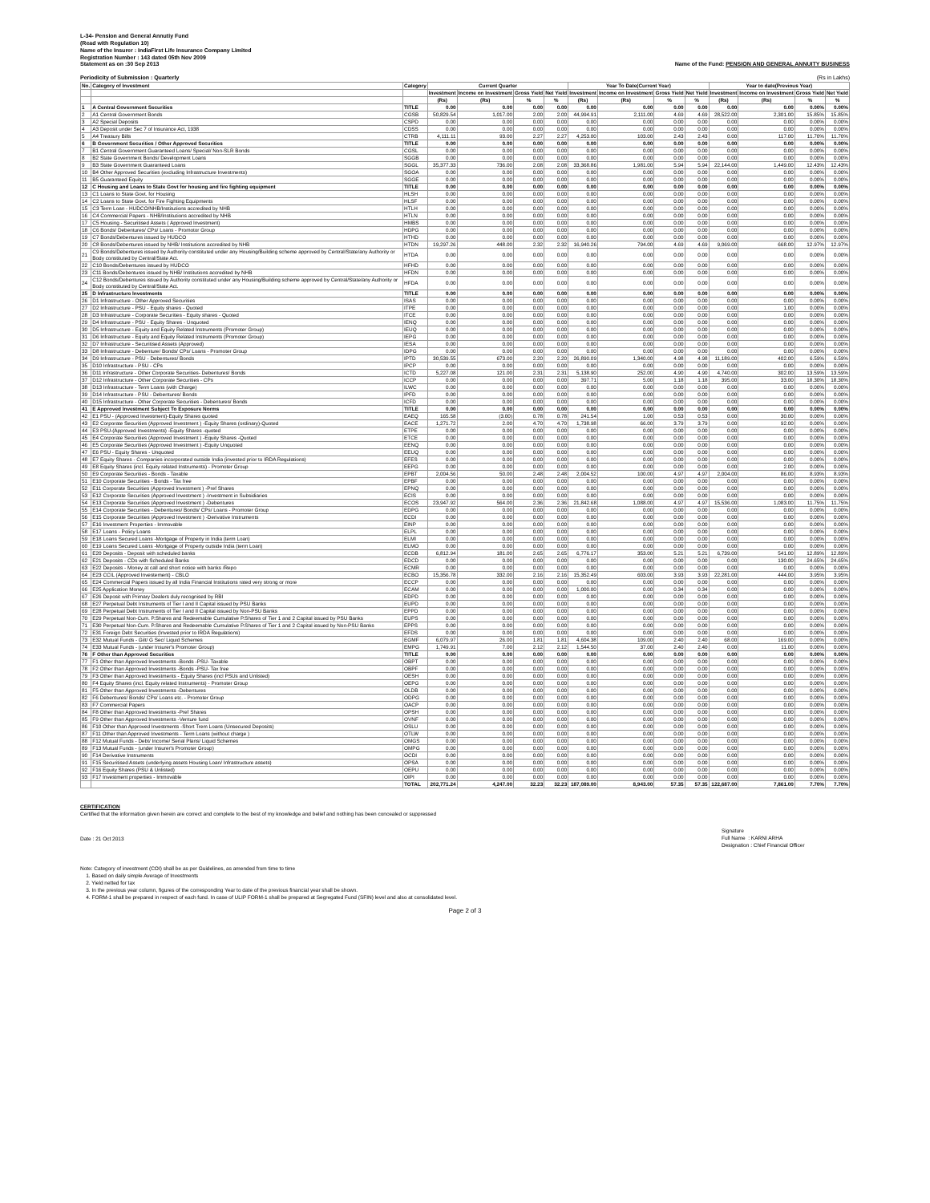L-34- Pension and General Annutiy Fund
(Read with Regulation 10)
Name of the Insurer : IndiaFirst Life Insurance Company Limited
Registration Number : 143 dated 05th Nov 2009
Statement as on :30 Sep 2013 Name of the Fund: PENSION AND GENERAL ANNUITY BUSINESS
Periodicity of Submission : Quarterly (Rs in Lakhs)
| No. | Category of Investment | Category | Current Quarter | | | | Year To Date(Current Year) | | | | Year to date(Previous Year) | | | |
| --- | --- | --- | --- | --- | --- | --- | --- | --- | --- | --- | --- | --- | --- | --- |
| | | | Investment | Income on Investment | Gross Yield | Net Yield | Investment | Income on Investment | Gross Yield | Net Yield | Investment | Income on Investment | Gross Yield | Net Yield |
| | | | (Rs) | (Rs) | % | % | (Rs) | (Rs) | % | % | (Rs) | (Rs) | % | % |
| 1 | A Central Government Securities | TITLE | 0.00 | 0.00 | 0.00 | 0.00 | 0.00 | 0.00 | 0.00 | 0.00 | 0.00 | 0.00 | 0.00% | 0.00% |
| 2 | A1 Central Government Bonds | CGSB | 50,829.54 | 1,017.00 | 2.00 | 2.00 | 44,994.91 | 2,111.00 | 4.69 | 4.69 | 28,522.00 | 2,301.00 | 15.85% | 15.85% |
| 3 | A2 Special Deposits | CSPD | 0.00 | 0.00 | 0.00 | 0.00 | 0.00 | 0.00 | 0.00 | 0.00 | 0.00 | 0.00 | 0.00% | 0.00% |
| 4 | A3 Deposit under Sec 7 of Insurance Act, 1938 | CDSS | 0.00 | 0.00 | 0.00 | 0.00 | 0.00 | 0.00 | 0.00 | 0.00 | 0.00 | 0.00 | 0.00% | 0.00% |
| 5 | A4 Treasury Bills | CTRB | 4,111.11 | 93.00 | 2.27 | 2.27 | 4,253.00 | 103.00 | 2.43 | 2.43 | 0.00 | 117.00 | 11.70% | 11.70% |
| 6 | B Government Securities / Other Approved Securities | TITLE | 0.00 | 0.00 | 0.00 | 0.00 | 0.00 | 0.00 | 0.00 | 0.00 | 0.00 | 0.00 | 0.00% | 0.00% |
| 7 | B1 Central Government Guaranteed Loans/ Special/ Non-SLR Bonds | CGSL | 0.00 | 0.00 | 0.00 | 0.00 | 0.00 | 0.00 | 0.00 | 0.00 | 0.00 | 0.00 | 0.00% | 0.00% |
| 8 | B2 State Government Bonds/ Development Loans | SGGB | 0.00 | 0.00 | 0.00 | 0.00 | 0.00 | 0.00 | 0.00 | 0.00 | 0.00 | 0.00 | 0.00% | 0.00% |
| 9 | B3 State Government Guaranteed Loans | SGGL | 35,377.33 | 736.00 | 2.08 | 2.08 | 33,368.86 | 1,981.00 | 5.94 | 5.94 | 22,144.00 | 1,449.00 | 12.43% | 12.43% |
| 10 | B4 Other Approved Securities (excluding Infrastructure Investments) | SGOA | 0.00 | 0.00 | 0.00 | 0.00 | 0.00 | 0.00 | 0.00 | 0.00 | 0.00 | 0.00 | 0.00% | 0.00% |
| 11 | B5 Guaranteed Equity | SGGE | 0.00 | 0.00 | 0.00 | 0.00 | 0.00 | 0.00 | 0.00 | 0.00 | 0.00 | 0.00 | 0.00% | 0.00% |
| 12 | C Housing and Loans to State Govt for housing and fire fighting equipment | TITLE | 0.00 | 0.00 | 0.00 | 0.00 | 0.00 | 0.00 | 0.00 | 0.00 | 0.00 | 0.00 | 0.00% | 0.00% |
| 13 | C1 Loans to State Govt. for Housing | HLSH | 0.00 | 0.00 | 0.00 | 0.00 | 0.00 | 0.00 | 0.00 | 0.00 | 0.00 | 0.00 | 0.00% | 0.00% |
| 14 | C2 Loans to State Govt. for Fire Fighting Equipments | HLSF | 0.00 | 0.00 | 0.00 | 0.00 | 0.00 | 0.00 | 0.00 | 0.00 | 0.00 | 0.00 | 0.00% | 0.00% |
| 15 | C3 Term Loan - HUDCO/NHB/Institutions accredited by NHB | HTLH | 0.00 | 0.00 | 0.00 | 0.00 | 0.00 | 0.00 | 0.00 | 0.00 | 0.00 | 0.00 | 0.00% | 0.00% |
| 16 | C4 Commercial Papers - NHB/Institutions accredited by NHB | HTLN | 0.00 | 0.00 | 0.00 | 0.00 | 0.00 | 0.00 | 0.00 | 0.00 | 0.00 | 0.00 | 0.00% | 0.00% |
| 17 | C5 Housing - Securitised Assets ( Approved Investment) | HMBS | 0.00 | 0.00 | 0.00 | 0.00 | 0.00 | 0.00 | 0.00 | 0.00 | 0.00 | 0.00 | 0.00% | 0.00% |
| 18 | C6 Bonds/ Debentures/ CPs/ Loans - Promotor Group | HDPG | 0.00 | 0.00 | 0.00 | 0.00 | 0.00 | 0.00 | 0.00 | 0.00 | 0.00 | 0.00 | 0.00% | 0.00% |
| 19 | C7 Bonds/Debentures issued by HUDCO | HTHD | 0.00 | 0.00 | 0.00 | 0.00 | 0.00 | 0.00 | 0.00 | 0.00 | 0.00 | 0.00 | 0.00% | 0.00% |
| 20 | C8 Bonds/Debentures issued by NHB/ Institutions accredited by NHB | HTDN | 19,297.26 | 448.00 | 2.32 | 2.32 | 16,940.26 | 794.00 | 4.69 | 4.69 | 9,069.00 | 668.00 | 12.97% | 12.97% |
| 21 | C9 Bonds/Debentures issued by Authority constituted under any Housing/Building scheme approved by Central/State/any Authority or Body constituted by Central/State Act. | HTDA | 0.00 | 0.00 | 0.00 | 0.00 | 0.00 | 0.00 | 0.00 | 0.00 | 0.00 | 0.00 | 0.00% | 0.00% |
| 22 | C10 Bonds/Debentures issued by HUDCO | HFHD | 0.00 | 0.00 | 0.00 | 0.00 | 0.00 | 0.00 | 0.00 | 0.00 | 0.00 | 0.00 | 0.00% | 0.00% |
| 23 | C11 Bonds/Debentures issued by NHB/ Institutions accredited by NHB | HFDN | 0.00 | 0.00 | 0.00 | 0.00 | 0.00 | 0.00 | 0.00 | 0.00 | 0.00 | 0.00 | 0.00% | 0.00% |
| 24 | C12 Bonds/Debentures issued by Authority constituted under any Housing/Building scheme approved by Central/State/any Authority or Body constituted by Central/State Act. | HFDA | 0.00 | 0.00 | 0.00 | 0.00 | 0.00 | 0.00 | 0.00 | 0.00 | 0.00 | 0.00 | 0.00% | 0.00% |
| 25 | D Infrastructure Investments | TITLE | 0.00 | 0.00 | 0.00 | 0.00 | 0.00 | 0.00 | 0.00 | 0.00 | 0.00 | 0.00 | 0.00% | 0.00% |
| 26 | D1 Infrastructure - Other Approved Securities | ISAS | 0.00 | 0.00 | 0.00 | 0.00 | 0.00 | 0.00 | 0.00 | 0.00 | 0.00 | 0.00 | 0.00% | 0.00% |
| 27 | D2 Infrastructure - PSU - Equity shares - Quoted | ITPE | 0.00 | 0.00 | 0.00 | 0.00 | 0.00 | 0.00 | 0.00 | 0.00 | 0.00 | 1.00 | 0.00% | 0.00% |
| 28 | D3 Infrastructure - Corporate Securities - Equity shares - Quoted | ITCE | 0.00 | 0.00 | 0.00 | 0.00 | 0.00 | 0.00 | 0.00 | 0.00 | 0.00 | 0.00 | 0.00% | 0.00% |
| 29 | D4 Infrastructure - PSU - Equity Shares - Unquoted | IENQ | 0.00 | 0.00 | 0.00 | 0.00 | 0.00 | 0.00 | 0.00 | 0.00 | 0.00 | 0.00 | 0.00% | 0.00% |
| 30 | D5 Infrastructure - Equity and Equity Related Instruments (Promoter Group) | IEUQ | 0.00 | 0.00 | 0.00 | 0.00 | 0.00 | 0.00 | 0.00 | 0.00 | 0.00 | 0.00 | 0.00% | 0.00% |
| 31 | D6 Infrastructure - Equity and Equity Related Instruments (Promoter Group) | IEPG | 0.00 | 0.00 | 0.00 | 0.00 | 0.00 | 0.00 | 0.00 | 0.00 | 0.00 | 0.00 | 0.00% | 0.00% |
| 32 | D7 Infrastructure - Securitised Assets (Approved) | IESA | 0.00 | 0.00 | 0.00 | 0.00 | 0.00 | 0.00 | 0.00 | 0.00 | 0.00 | 0.00 | 0.00% | 0.00% |
| 33 | D8 Infrastructure - Debenture/ Bonds/ CPs/ Loans - Promoter Group | IDPG | 0.00 | 0.00 | 0.00 | 0.00 | 0.00 | 0.00 | 0.00 | 0.00 | 0.00 | 0.00 | 0.00% | 0.00% |
| 34 | D9 Infrastructure - PSU - Debentures/ Bonds | IPTD | 30,539.55 | 673.00 | 2.20 | 2.20 | 26,890.09 | 1,340.00 | 4.98 | 4.98 | 11,189.00 | 402.00 | 6.59% | 6.59% |
| 35 | D10 Infrastructure - PSU - CPs | IPCP | 0.00 | 0.00 | 0.00 | 0.00 | 0.00 | 0.00 | 0.00 | 0.00 | 0.00 | 0.00 | 0.00% | 0.00% |
| 36 | D11 Infrastructure - Other Corporate Securities- Debentures/ Bonds | ICTD | 5,227.08 | 121.00 | 2.31 | 2.31 | 5,138.90 | 252.00 | 4.90 | 4.90 | 4,740.00 | 302.00 | 13.59% | 13.59% |
| 37 | D12 Infrastructure - Other Corporate Securities - CPs | ICCP | 0.00 | 0.00 | 0.00 | 0.00 | 397.71 | 5.00 | 1.18 | 1.18 | 395.00 | 33.00 | 18.30% | 18.30% |
| 38 | D13 Infrastructure - Term Loans (with Charge) | ILWC | 0.00 | 0.00 | 0.00 | 0.00 | 0.00 | 0.00 | 0.00 | 0.00 | 0.00 | 0.00 | 0.00% | 0.00% |
| 39 | D14 Infrastructure - PSU - Debentures/ Bonds | IPFD | 0.00 | 0.00 | 0.00 | 0.00 | 0.00 | 0.00 | 0.00 | 0.00 | 0.00 | 0.00 | 0.00% | 0.00% |
| 40 | D15 Infrastructure - Other Corporate Securities - Debentures/ Bonds | ICFD | 0.00 | 0.00 | 0.00 | 0.00 | 0.00 | 0.00 | 0.00 | 0.00 | 0.00 | 0.00 | 0.00% | 0.00% |
| 41 | E Approved Investment Subject To Exposure Norms | TITLE | 0.00 | 0.00 | 0.00 | 0.00 | 0.00 | 0.00 | 0.00 | 0.00 | 0.00 | 0.00 | 0.00% | 0.00% |
| 42 | E1 PSU - (Approved Investment)-Equity Shares quoted | EAEQ | 165.58 | (3.00) | 0.78 | 0.78 | 241.54 | 1.00 | 0.53 | 0.53 | 0.00 | 30.00 | 0.00% | 0.00% |
| 43 | E2 Corporate Securities (Approved Investment ) -Equity Shares (ordinary)-Quoted | EACE | 1,271.72 | 2.00 | 4.70 | 4.70 | 1,738.98 | 66.00 | 3.79 | 3.79 | 0.00 | 92.00 | 0.00% | 0.00% |
| 44 | E3 PSU-(Approved Investments) -Equity Shares -quoted | ETPE | 0.00 | 0.00 | 0.00 | 0.00 | 0.00 | 0.00 | 0.00 | 0.00 | 0.00 | 0.00 | 0.00% | 0.00% |
| 45 | E4 Corporate Securities (Approved Investment ) -Equity Shares -Quoted | ETCE | 0.00 | 0.00 | 0.00 | 0.00 | 0.00 | 0.00 | 0.00 | 0.00 | 0.00 | 0.00 | 0.00% | 0.00% |
| 46 | E5 Corporate Securities (Approved Investment ) -Equity Unquoted | EENQ | 0.00 | 0.00 | 0.00 | 0.00 | 0.00 | 0.00 | 0.00 | 0.00 | 0.00 | 0.00 | 0.00% | 0.00% |
| 47 | E6 PSU - Equity Shares - Unquoted | EEUQ | 0.00 | 0.00 | 0.00 | 0.00 | 0.00 | 0.00 | 0.00 | 0.00 | 0.00 | 0.00 | 0.00% | 0.00% |
| 48 | E7 Equity Shares - Companies incorporated outside India (invested prior to IRDA Regulations) | EFES | 0.00 | 0.00 | 0.00 | 0.00 | 0.00 | 0.00 | 0.00 | 0.00 | 0.00 | 0.00 | 0.00% | 0.00% |
| 49 | E8 Equity Shares (incl. Equity related Instruments) - Promoter Group | EEPG | 0.00 | 0.00 | 0.00 | 0.00 | 0.00 | 0.00 | 0.00 | 0.00 | 0.00 | 2.00 | 0.00% | 0.00% |
| 50 | E9 Corporate Securities - Bonds - Taxable | EPBT | 2,004.56 | 50.00 | 2.48 | 2.48 | 2,004.52 | 100.00 | 4.97 | 4.97 | 2,004.00 | 86.00 | 8.93% | 8.93% |
| 51 | E10 Corporate Securities - Bonds - Tax free | EPBF | 0.00 | 0.00 | 0.00 | 0.00 | 0.00 | 0.00 | 0.00 | 0.00 | 0.00 | 0.00 | 0.00% | 0.00% |
| 52 | E11 Corporate Securities (Approved Investment ) -Pref Shares | EPNQ | 0.00 | 0.00 | 0.00 | 0.00 | 0.00 | 0.00 | 0.00 | 0.00 | 0.00 | 0.00 | 0.00% | 0.00% |
| 53 | E12 Corporate Securities (Approved Investment ) -Investment in Subsidiaries | ECIS | 0.00 | 0.00 | 0.00 | 0.00 | 0.00 | 0.00 | 0.00 | 0.00 | 0.00 | 0.00 | 0.00% | 0.00% |
| 54 | E13 Corporate Securities (Approved Investment ) -Debentures | ECOS | 23,947.92 | 564.00 | 2.36 | 2.36 | 21,842.68 | 1,088.00 | 4.97 | 4.97 | 15,536.00 | 1,083.00 | 11.75% | 11.75% |
| 55 | E14 Corporate Securities - Debentures/ Bonds/ CPs/ Loans - Promoter Group | EDPG | 0.00 | 0.00 | 0.00 | 0.00 | 0.00 | 0.00 | 0.00 | 0.00 | 0.00 | 0.00 | 0.00% | 0.00% |
| 56 | E15 Corporate Securities (Approved Investment ) -Derivative Instruments | ECDI | 0.00 | 0.00 | 0.00 | 0.00 | 0.00 | 0.00 | 0.00 | 0.00 | 0.00 | 0.00 | 0.00% | 0.00% |
| 57 | E16 Investment Properties - Immovable | EINP | 0.00 | 0.00 | 0.00 | 0.00 | 0.00 | 0.00 | 0.00 | 0.00 | 0.00 | 0.00 | 0.00% | 0.00% |
| 58 | E17 Loans - Policy Loans | ELPL | 0.00 | 0.00 | 0.00 | 0.00 | 0.00 | 0.00 | 0.00 | 0.00 | 0.00 | 0.00 | 0.00% | 0.00% |
| 59 | E18 Loans Secured Loans -Mortgage of Property in India (term Loan) | ELMI | 0.00 | 0.00 | 0.00 | 0.00 | 0.00 | 0.00 | 0.00 | 0.00 | 0.00 | 0.00 | 0.00% | 0.00% |
| 60 | E19 Loans Secured Loans -Mortgage of Property outside India (term Loan) | ELMO | 0.00 | 0.00 | 0.00 | 0.00 | 0.00 | 0.00 | 0.00 | 0.00 | 0.00 | 0.00 | 0.00% | 0.00% |
| 61 | E20 Deposits - Deposit with scheduled banks | ECDB | 6,812.94 | 181.00 | 2.65 | 2.65 | 6,776.17 | 353.00 | 5.21 | 5.21 | 6,739.00 | 541.00 | 12.89% | 12.89% |
| 62 | E21 Deposits - CDs with Scheduled Banks | EDCD | 0.00 | 0.00 | 0.00 | 0.00 | 0.00 | 0.00 | 0.00 | 0.00 | 0.00 | 130.00 | 24.65% | 24.65% |
| 63 | E22 Deposits - Money at call and short notice with banks /Repo | ECMR | 0.00 | 0.00 | 0.00 | 0.00 | 0.00 | 0.00 | 0.00 | 0.00 | 0.00 | 0.00 | 0.00% | 0.00% |
| 64 | E23 CCIL (Approved Investement) - CBLO | ECBO | 15,356.78 | 332.00 | 2.16 | 2.16 | 15,352.49 | 603.00 | 3.93 | 3.93 | 22,281.00 | 444.00 | 3.95% | 3.95% |
| 65 | E24 Commercial Papers issued by all India Financial Institutions rated very strong or more | ECCP | 0.00 | 0.00 | 0.00 | 0.00 | 0.00 | 0.00 | 0.00 | 0.00 | 0.00 | 0.00 | 0.00% | 0.00% |
| 66 | E25 Application Money | ECAM | 0.00 | 0.00 | 0.00 | 0.00 | 1,000.00 | 0.00 | 0.34 | 0.34 | 0.00 | 0.00 | 0.00% | 0.00% |
| 67 | E26 Deposit with Primary Dealers duly recognised by RBI | EDPD | 0.00 | 0.00 | 0.00 | 0.00 | 0.00 | 0.00 | 0.00 | 0.00 | 0.00 | 0.00 | 0.00% | 0.00% |
| 68 | E27 Perpetual Debt Instruments of Tier I and II Capital issued by PSU Banks | EUPD | 0.00 | 0.00 | 0.00 | 0.00 | 0.00 | 0.00 | 0.00 | 0.00 | 0.00 | 0.00 | 0.00% | 0.00% |
| 69 | E28 Perpetual Debt Instruments of Tier I and II Capital issued by Non-PSU Banks | EPPD | 0.00 | 0.00 | 0.00 | 0.00 | 0.00 | 0.00 | 0.00 | 0.00 | 0.00 | 0.00 | 0.00% | 0.00% |
| 70 | E29 Perpetual Non-Cum. P.Shares and Redeemable Cumulative P.Shares of Tier 1 and 2 Capital issued by PSU Banks | EUPS | 0.00 | 0.00 | 0.00 | 0.00 | 0.00 | 0.00 | 0.00 | 0.00 | 0.00 | 0.00 | 0.00% | 0.00% |
| 71 | E30 Perpetual Non-Cum. P.Shares and Redeemable Cumulative P.Shares of Tier 1 and 2 Capital issued by Non-PSU Banks | EPPS | 0.00 | 0.00 | 0.00 | 0.00 | 0.00 | 0.00 | 0.00 | 0.00 | 0.00 | 0.00 | 0.00% | 0.00% |
| 72 | E31 Foreign Debt Securities (Invested prior to IRDA Regulations) | EFDS | 0.00 | 0.00 | 0.00 | 0.00 | 0.00 | 0.00 | 0.00 | 0.00 | 0.00 | 0.00 | 0.00% | 0.00% |
| 73 | E32 Mutual Funds - Gilt/ G Sec/ Liquid Schemes | EGMF | 6,079.97 | 26.00 | 1.81 | 1.81 | 4,604.38 | 109.00 | 2.40 | 2.40 | 68.00 | 169.00 | 0.00% | 0.00% |
| 74 | E33 Mutual Funds - (under Insurer's Promoter Group) | EMPG | 1,749.91 | 7.00 | 2.12 | 2.12 | 1,544.50 | 37.00 | 2.40 | 2.40 | 0.00 | 11.00 | 0.00% | 0.00% |
| 76 | F Other than Approved Securities | TITLE | 0.00 | 0.00 | 0.00 | 0.00 | 0.00 | 0.00 | 0.00 | 0.00 | 0.00 | 0.00 | 0.00% | 0.00% |
| 77 | F1 Other than Approved Investments -Bonds -PSU- Taxable | OBPT | 0.00 | 0.00 | 0.00 | 0.00 | 0.00 | 0.00 | 0.00 | 0.00 | 0.00 | 0.00 | 0.00% | 0.00% |
| 78 | F2 Other than Approved Investments -Bonds -PSU- Tax free | OBPF | 0.00 | 0.00 | 0.00 | 0.00 | 0.00 | 0.00 | 0.00 | 0.00 | 0.00 | 0.00 | 0.00% | 0.00% |
| 79 | F3 Other than Approved Investments - Equity Shares (incl PSUs and Unlisted) | OESH | 0.00 | 0.00 | 0.00 | 0.00 | 0.00 | 0.00 | 0.00 | 0.00 | 0.00 | 0.00 | 0.00% | 0.00% |
| 80 | F4 Equity Shares (incl. Equity related Instruments) - Promoter Group | OEPG | 0.00 | 0.00 | 0.00 | 0.00 | 0.00 | 0.00 | 0.00 | 0.00 | 0.00 | 0.00 | 0.00% | 0.00% |
| 81 | F5 Other than Approved Investments -Debentures | OLDB | 0.00 | 0.00 | 0.00 | 0.00 | 0.00 | 0.00 | 0.00 | 0.00 | 0.00 | 0.00 | 0.00% | 0.00% |
| 82 | F6 Debentures/ Bonds/ CPs/ Loans etc. - Promoter Group | ODPG | 0.00 | 0.00 | 0.00 | 0.00 | 0.00 | 0.00 | 0.00 | 0.00 | 0.00 | 0.00 | 0.00% | 0.00% |
| 83 | F7 Commercial Papers | OACP | 0.00 | 0.00 | 0.00 | 0.00 | 0.00 | 0.00 | 0.00 | 0.00 | 0.00 | 0.00 | 0.00% | 0.00% |
| 84 | F8 Other than Approved Investments -Pref Shares | OPSH | 0.00 | 0.00 | 0.00 | 0.00 | 0.00 | 0.00 | 0.00 | 0.00 | 0.00 | 0.00 | 0.00% | 0.00% |
| 85 | F9 Other than Approved Investments -Venture fund | OVNF | 0.00 | 0.00 | 0.00 | 0.00 | 0.00 | 0.00 | 0.00 | 0.00 | 0.00 | 0.00 | 0.00% | 0.00% |
| 86 | F10 Other than Approved Investments -Short Trem Loans (Unsecured Deposits) | OSLU | 0.00 | 0.00 | 0.00 | 0.00 | 0.00 | 0.00 | 0.00 | 0.00 | 0.00 | 0.00 | 0.00% | 0.00% |
| 87 | F11 Other than Approved Investments - Term Loans (without charge ) | OTLW | 0.00 | 0.00 | 0.00 | 0.00 | 0.00 | 0.00 | 0.00 | 0.00 | 0.00 | 0.00 | 0.00% | 0.00% |
| 88 | F12 Mutual Funds - Debt/ Income/ Serial Plans/ Liquid Schemes | OMGS | 0.00 | 0.00 | 0.00 | 0.00 | 0.00 | 0.00 | 0.00 | 0.00 | 0.00 | 0.00 | 0.00% | 0.00% |
| 89 | F13 Mutual Funds - (under Insurer's Promoter Group) | OMPG | 0.00 | 0.00 | 0.00 | 0.00 | 0.00 | 0.00 | 0.00 | 0.00 | 0.00 | 0.00 | 0.00% | 0.00% |
| 90 | F14 Derivative Instruments | OCDI | 0.00 | 0.00 | 0.00 | 0.00 | 0.00 | 0.00 | 0.00 | 0.00 | 0.00 | 0.00 | 0.00% | 0.00% |
| 91 | F15 Securitised Assets (underlying assets Housing Loan/ Infrastructure assets) | OPSA | 0.00 | 0.00 | 0.00 | 0.00 | 0.00 | 0.00 | 0.00 | 0.00 | 0.00 | 0.00 | 0.00% | 0.00% |
| 92 | F16 Equity Shares (PSU & Unlisted) | OEPU | 0.00 | 0.00 | 0.00 | 0.00 | 0.00 | 0.00 | 0.00 | 0.00 | 0.00 | 0.00 | 0.00% | 0.00% |
| 93 | F17 Investment properties - Immovable | OIPI | 0.00 | 0.00 | 0.00 | 0.00 | 0.00 | 0.00 | 0.00 | 0.00 | 0.00 | 0.00 | 0.00% | 0.00% |
| | | TOTAL | 202,771.24 | 4,247.00 | 32.23 | 32.23 | 187,089.00 | 8,943.00 | 57.35 | 57.35 | 122,687.00 | 7,861.00 | 7.70% | 7.70% |
CERTIFICATION
Certified that the information given herein are correct and complete to the best of my knowledge and belief and nothing has been concealed or suppressed
Date : 21 Oct 2013
Signature
Full Name : KARNI ARHA
Designation : Chief Financial Officer
Note: Category of investment (COI) shall be as per Guidelines, as amended from time to time
1. Based on daily simple Average of Investments
2. Yield netted for tax
3. In the previous year column, figures of the corresponding Year to date of the previous financial year shall be shown.
4. FORM-1 shall be prepared in respect of each fund. In case of ULIP FORM-1 shall be prepared at Segregated Fund (SFIN) level and also at consolidated level.
Page 2 of 3